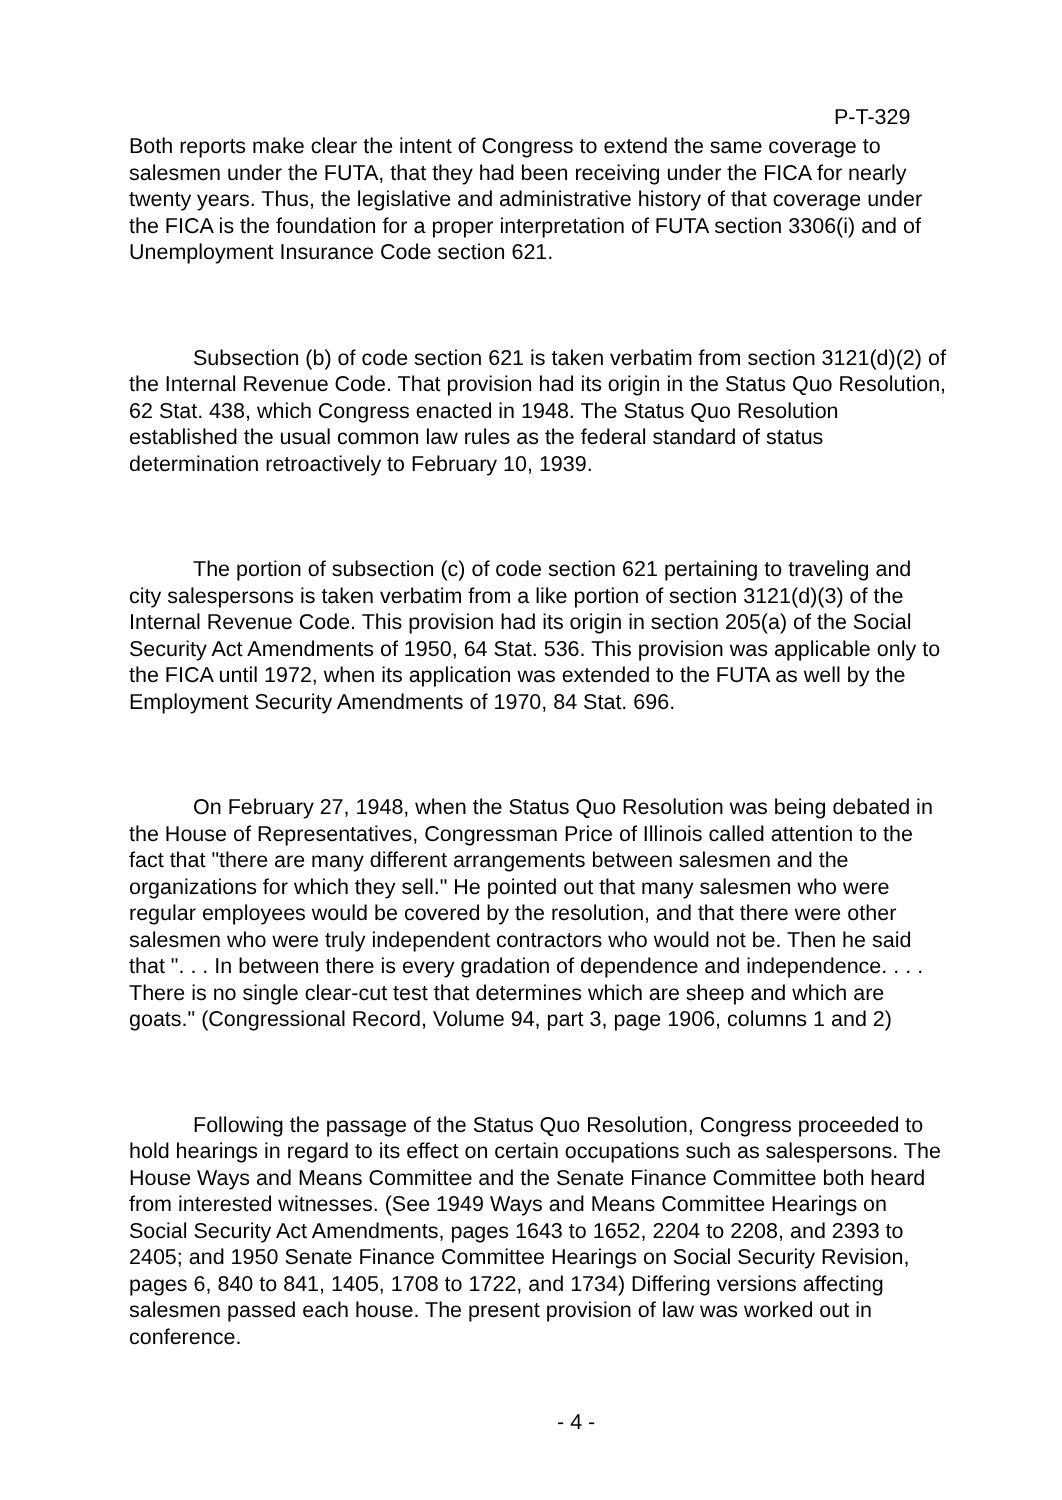P-T-329
Both reports make clear the intent of Congress to extend the same coverage to salesmen under the FUTA, that they had been receiving under the FICA for nearly twenty years. Thus, the legislative and administrative history of that coverage under the FICA is the foundation for a proper interpretation of FUTA section 3306(i) and of Unemployment Insurance Code section 621.
Subsection (b) of code section 621 is taken verbatim from section 3121(d)(2) of the Internal Revenue Code. That provision had its origin in the Status Quo Resolution, 62 Stat. 438, which Congress enacted in 1948. The Status Quo Resolution established the usual common law rules as the federal standard of status determination retroactively to February 10, 1939.
The portion of subsection (c) of code section 621 pertaining to traveling and city salespersons is taken verbatim from a like portion of section 3121(d)(3) of the Internal Revenue Code. This provision had its origin in section 205(a) of the Social Security Act Amendments of 1950, 64 Stat. 536. This provision was applicable only to the FICA until 1972, when its application was extended to the FUTA as well by the Employment Security Amendments of 1970, 84 Stat. 696.
On February 27, 1948, when the Status Quo Resolution was being debated in the House of Representatives, Congressman Price of Illinois called attention to the fact that "there are many different arrangements between salesmen and the organizations for which they sell." He pointed out that many salesmen who were regular employees would be covered by the resolution, and that there were other salesmen who were truly independent contractors who would not be. Then he said that ". . . In between there is every gradation of dependence and independence. . . . There is no single clear-cut test that determines which are sheep and which are goats." (Congressional Record, Volume 94, part 3, page 1906, columns 1 and 2)
Following the passage of the Status Quo Resolution, Congress proceeded to hold hearings in regard to its effect on certain occupations such as salespersons. The House Ways and Means Committee and the Senate Finance Committee both heard from interested witnesses. (See 1949 Ways and Means Committee Hearings on Social Security Act Amendments, pages 1643 to 1652, 2204 to 2208, and 2393 to 2405; and 1950 Senate Finance Committee Hearings on Social Security Revision, pages 6, 840 to 841, 1405, 1708 to 1722, and 1734) Differing versions affecting salesmen passed each house. The present provision of law was worked out in conference.
- 4 -